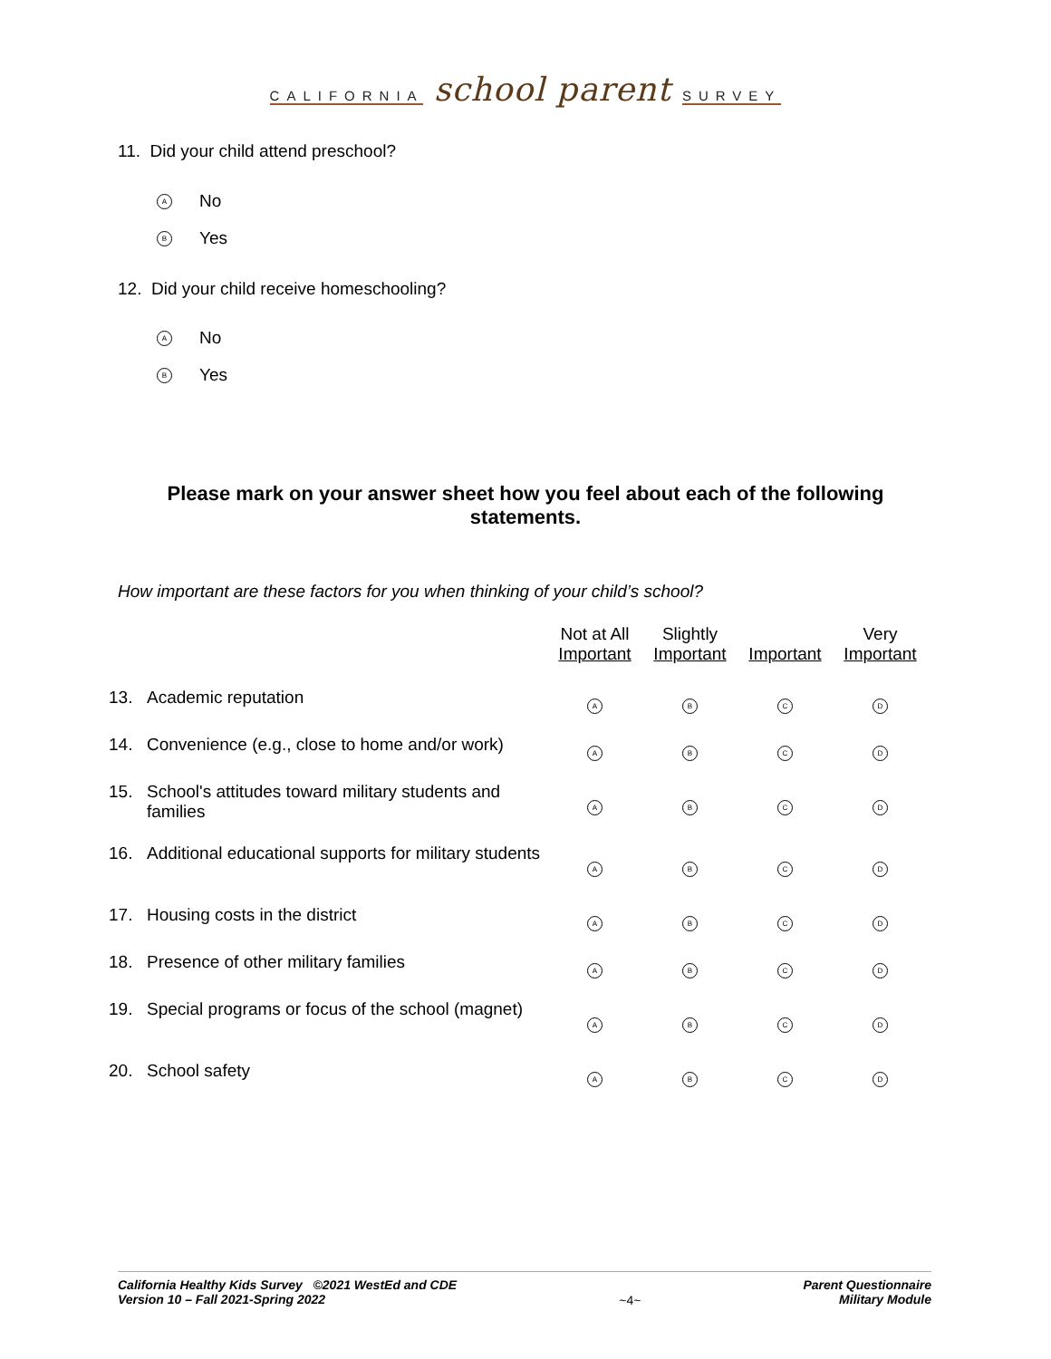CALIFORNIA school parent SURVEY
11. Did your child attend preschool?
A No
B Yes
12. Did your child receive homeschooling?
A No
B Yes
Please mark on your answer sheet how you feel about each of the following statements.
How important are these factors for you when thinking of your child’s school?
| | | Not at All Important | Slightly Important | Important | Very Important |
| --- | --- | --- | --- | --- | --- |
| 13. | Academic reputation | A | B | C | D |
| 14. | Convenience (e.g., close to home and/or work) | A | B | C | D |
| 15. | School's attitudes toward military students and families | A | B | C | D |
| 16. | Additional educational supports for military students | A | B | C | D |
| 17. | Housing costs in the district | A | B | C | D |
| 18. | Presence of other military families | A | B | C | D |
| 19. | Special programs or focus of the school (magnet) | A | B | C | D |
| 20. | School safety | A | B | C | D |
California Healthy Kids Survey ©2021 WestEd and CDE
Version 10 – Fall 2021-Spring 2022
~4~
Parent Questionnaire
Military Module